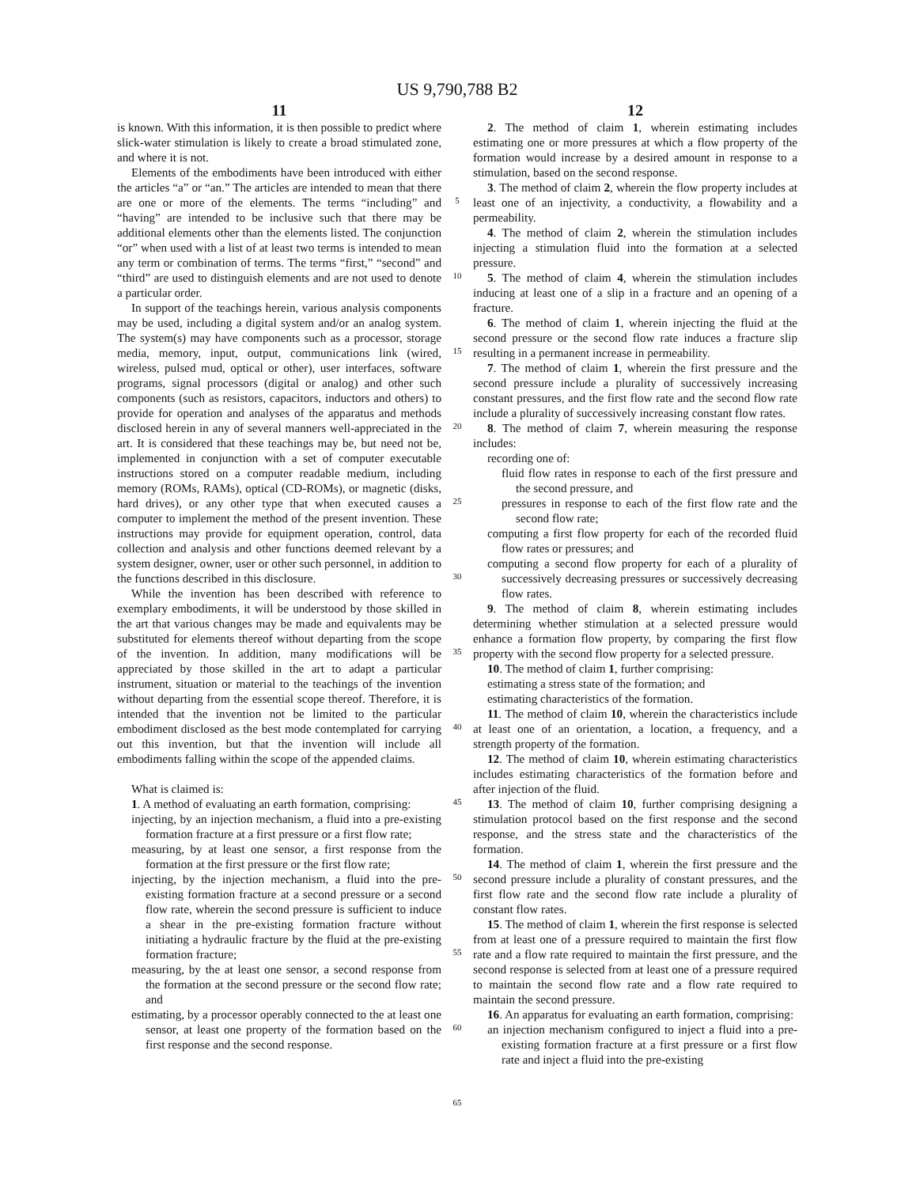US 9,790,788 B2
11
is known. With this information, it is then possible to predict where slick-water stimulation is likely to create a broad stimulated zone, and where it is not.
Elements of the embodiments have been introduced with either the articles “a” or “an.” The articles are intended to mean that there are one or more of the elements. The terms “including” and “having” are intended to be inclusive such that there may be additional elements other than the elements listed. The conjunction “or” when used with a list of at least two terms is intended to mean any term or combination of terms. The terms “first,” “second” and “third” are used to distinguish elements and are not used to denote a particular order.
In support of the teachings herein, various analysis components may be used, including a digital system and/or an analog system. The system(s) may have components such as a processor, storage media, memory, input, output, communications link (wired, wireless, pulsed mud, optical or other), user interfaces, software programs, signal processors (digital or analog) and other such components (such as resistors, capacitors, inductors and others) to provide for operation and analyses of the apparatus and methods disclosed herein in any of several manners well-appreciated in the art. It is considered that these teachings may be, but need not be, implemented in conjunction with a set of computer executable instructions stored on a computer readable medium, including memory (ROMs, RAMs), optical (CD-ROMs), or magnetic (disks, hard drives), or any other type that when executed causes a computer to implement the method of the present invention. These instructions may provide for equipment operation, control, data collection and analysis and other functions deemed relevant by a system designer, owner, user or other such personnel, in addition to the functions described in this disclosure.
While the invention has been described with reference to exemplary embodiments, it will be understood by those skilled in the art that various changes may be made and equivalents may be substituted for elements thereof without departing from the scope of the invention. In addition, many modifications will be appreciated by those skilled in the art to adapt a particular instrument, situation or material to the teachings of the invention without departing from the essential scope thereof. Therefore, it is intended that the invention not be limited to the particular embodiment disclosed as the best mode contemplated for carrying out this invention, but that the invention will include all embodiments falling within the scope of the appended claims.
What is claimed is:
1. A method of evaluating an earth formation, comprising:
injecting, by an injection mechanism, a fluid into a pre-existing formation fracture at a first pressure or a first flow rate;
measuring, by at least one sensor, a first response from the formation at the first pressure or the first flow rate;
injecting, by the injection mechanism, a fluid into the pre-existing formation fracture at a second pressure or a second flow rate, wherein the second pressure is sufficient to induce a shear in the pre-existing formation fracture without initiating a hydraulic fracture by the fluid at the pre-existing formation fracture;
measuring, by the at least one sensor, a second response from the formation at the second pressure or the second flow rate; and
estimating, by a processor operably connected to the at least one sensor, at least one property of the formation based on the first response and the second response.
5
10
15
20
25
30
35
40
45
50
55
60
65
12
2. The method of claim 1, wherein estimating includes estimating one or more pressures at which a flow property of the formation would increase by a desired amount in response to a stimulation, based on the second response.
3. The method of claim 2, wherein the flow property includes at least one of an injectivity, a conductivity, a flowability and a permeability.
4. The method of claim 2, wherein the stimulation includes injecting a stimulation fluid into the formation at a selected pressure.
5. The method of claim 4, wherein the stimulation includes inducing at least one of a slip in a fracture and an opening of a fracture.
6. The method of claim 1, wherein injecting the fluid at the second pressure or the second flow rate induces a fracture slip resulting in a permanent increase in permeability.
7. The method of claim 1, wherein the first pressure and the second pressure include a plurality of successively increasing constant pressures, and the first flow rate and the second flow rate include a plurality of successively increasing constant flow rates.
8. The method of claim 7, wherein measuring the response includes:
recording one of:
fluid flow rates in response to each of the first pressure and the second pressure, and
pressures in response to each of the first flow rate and the second flow rate;
computing a first flow property for each of the recorded fluid flow rates or pressures; and
computing a second flow property for each of a plurality of successively decreasing pressures or successively decreasing flow rates.
9. The method of claim 8, wherein estimating includes determining whether stimulation at a selected pressure would enhance a formation flow property, by comparing the first flow property with the second flow property for a selected pressure.
10. The method of claim 1, further comprising:
estimating a stress state of the formation; and
estimating characteristics of the formation.
11. The method of claim 10, wherein the characteristics include at least one of an orientation, a location, a frequency, and a strength property of the formation.
12. The method of claim 10, wherein estimating characteristics includes estimating characteristics of the formation before and after injection of the fluid.
13. The method of claim 10, further comprising designing a stimulation protocol based on the first response and the second response, and the stress state and the characteristics of the formation.
14. The method of claim 1, wherein the first pressure and the second pressure include a plurality of constant pressures, and the first flow rate and the second flow rate include a plurality of constant flow rates.
15. The method of claim 1, wherein the first response is selected from at least one of a pressure required to maintain the first flow rate and a flow rate required to maintain the first pressure, and the second response is selected from at least one of a pressure required to maintain the second flow rate and a flow rate required to maintain the second pressure.
16. An apparatus for evaluating an earth formation, comprising:
an injection mechanism configured to inject a fluid into a pre-existing formation fracture at a first pressure or a first flow rate and inject a fluid into the pre-existing